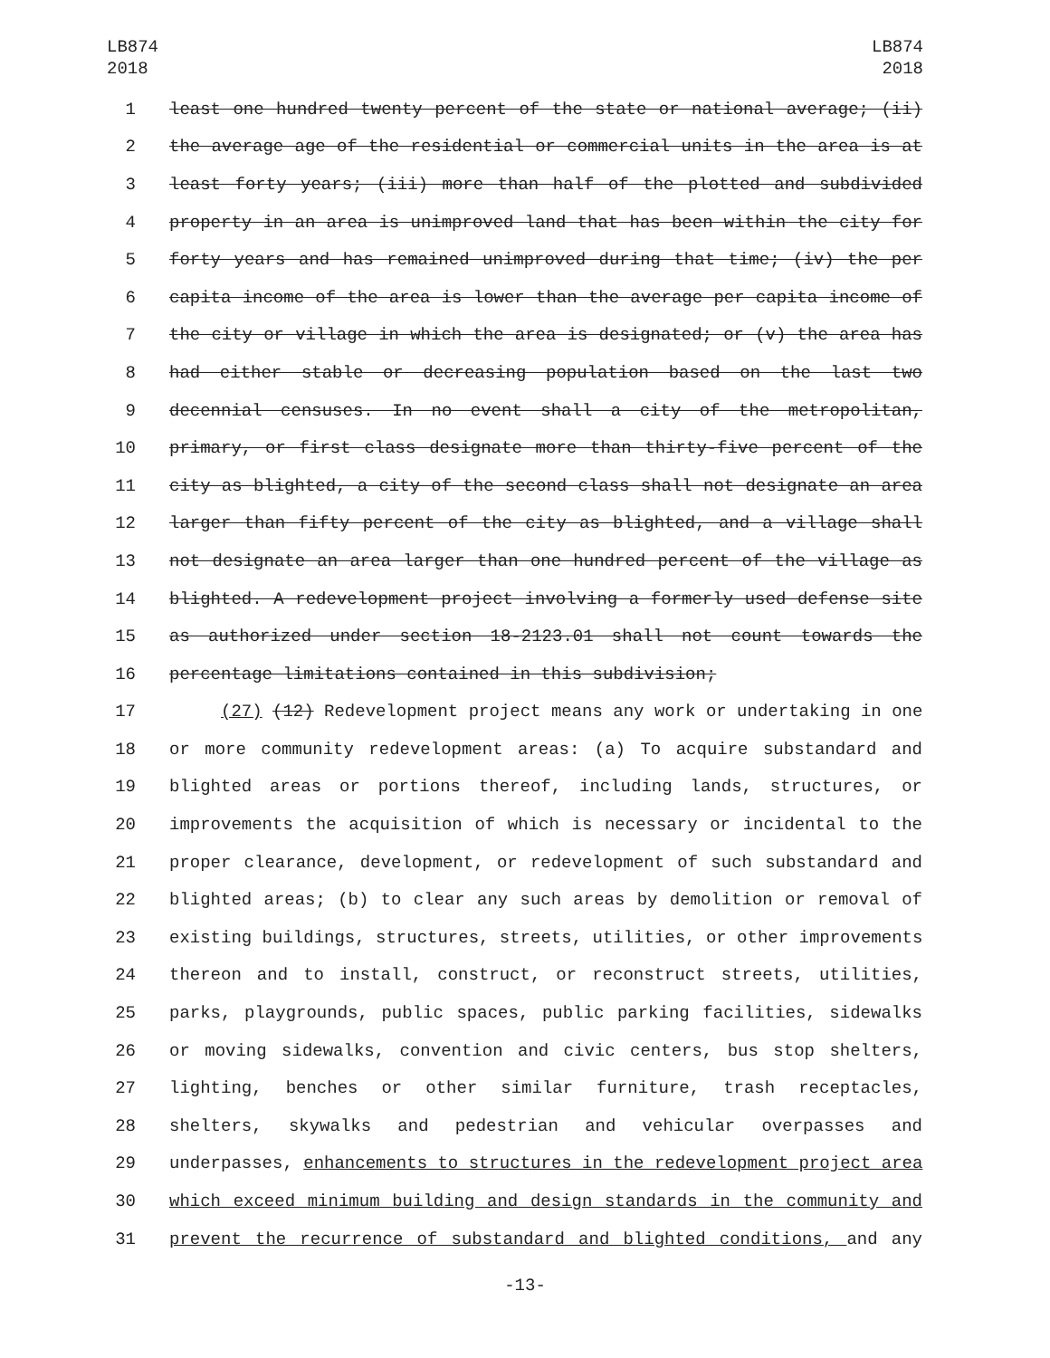LB874
2018
LB874
2018
1 least one hundred twenty percent of the state or national average; (ii)
2 the average age of the residential or commercial units in the area is at
3 least forty years; (iii) more than half of the plotted and subdivided
4 property in an area is unimproved land that has been within the city for
5 forty years and has remained unimproved during that time; (iv) the per
6 capita income of the area is lower than the average per capita income of
7 the city or village in which the area is designated; or (v) the area has
8 had either stable or decreasing population based on the last two
9 decennial censuses. In no event shall a city of the metropolitan,
10 primary, or first class designate more than thirty-five percent of the
11 city as blighted, a city of the second class shall not designate an area
12 larger than fifty percent of the city as blighted, and a village shall
13 not designate an area larger than one hundred percent of the village as
14 blighted. A redevelopment project involving a formerly used defense site
15 as authorized under section 18-2123.01 shall not count towards the
16 percentage limitations contained in this subdivision;
17 (27) (12) Redevelopment project means any work or undertaking in one
18 or more community redevelopment areas: (a) To acquire substandard and
19 blighted areas or portions thereof, including lands, structures, or
20 improvements the acquisition of which is necessary or incidental to the
21 proper clearance, development, or redevelopment of such substandard and
22 blighted areas; (b) to clear any such areas by demolition or removal of
23 existing buildings, structures, streets, utilities, or other improvements
24 thereon and to install, construct, or reconstruct streets, utilities,
25 parks, playgrounds, public spaces, public parking facilities, sidewalks
26 or moving sidewalks, convention and civic centers, bus stop shelters,
27 lighting, benches or other similar furniture, trash receptacles,
28 shelters, skywalks and pedestrian and vehicular overpasses and
29 underpasses, enhancements to structures in the redevelopment project area
30 which exceed minimum building and design standards in the community and
31 prevent the recurrence of substandard and blighted conditions, and any
-13-